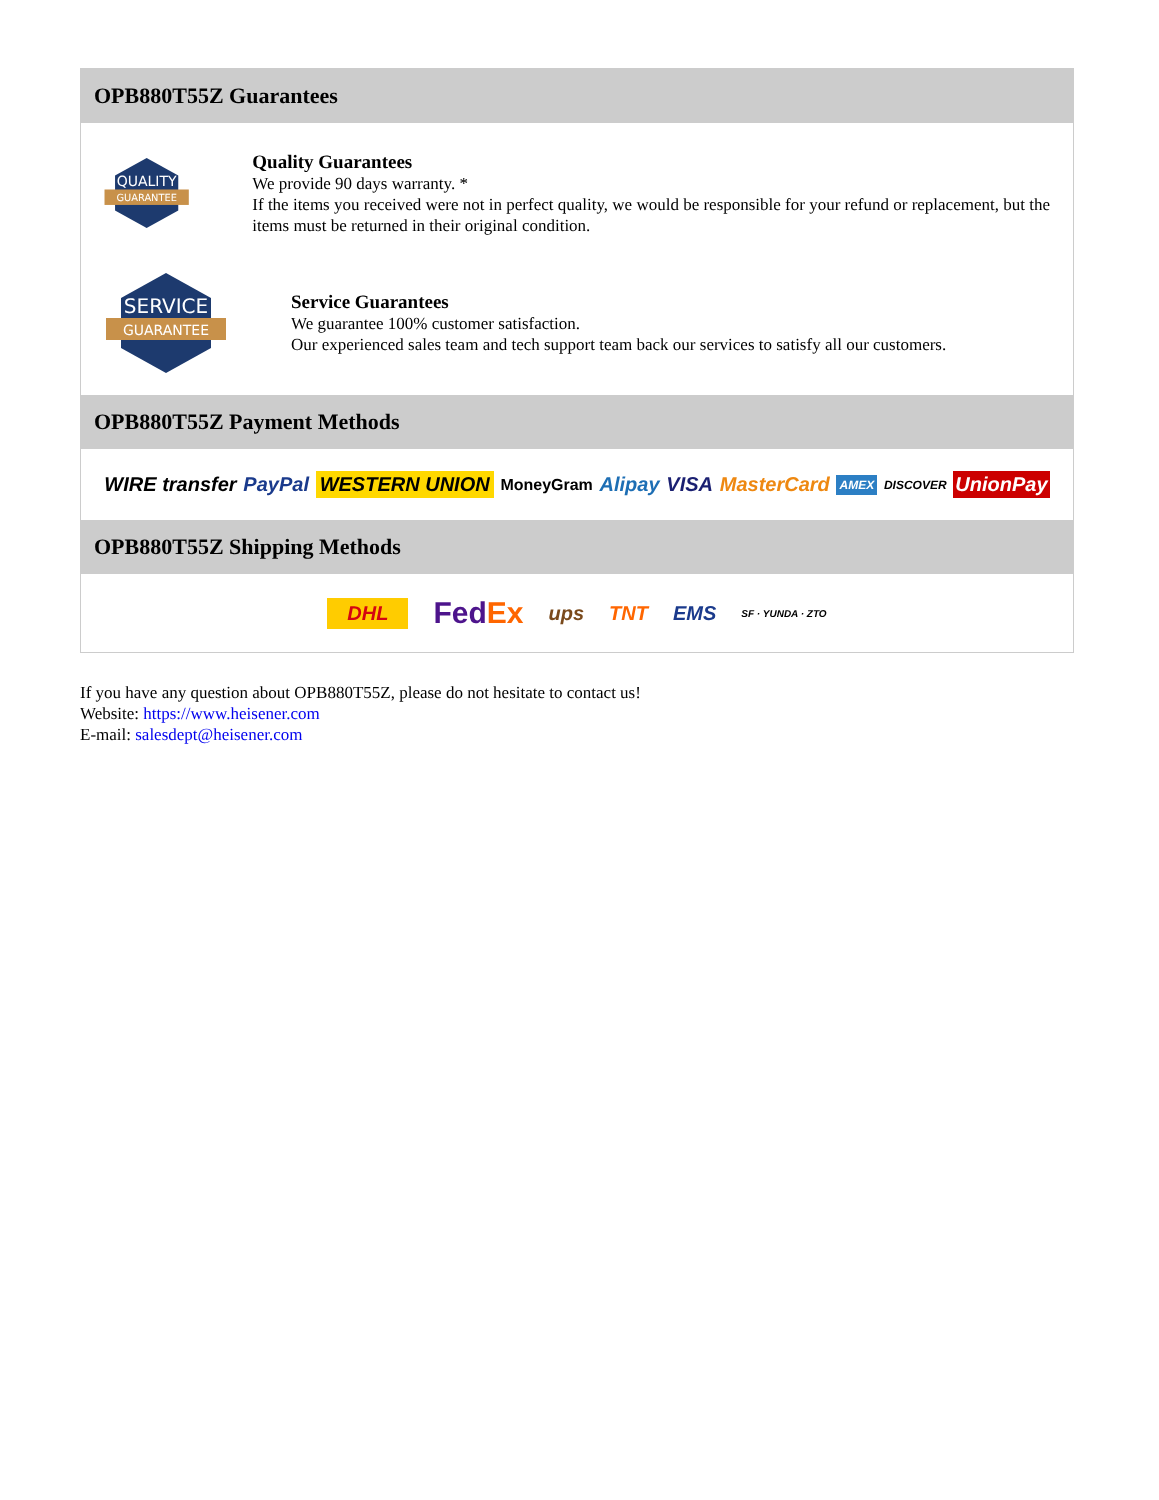OPB880T55Z Guarantees
QUALITY
GUARANTEE
Quality Guarantees
We provide 90 days warranty. *
If the items you received were not in perfect quality, we would be responsible for your refund or replacement, but the items must be returned in their original condition.
SERVICE
GUARANTEE
Service Guarantees
We guarantee 100% customer satisfaction.
Our experienced sales team and tech support team back our services to satisfy all our customers.
OPB880T55Z Payment Methods
WIRE transfer PayPal WESTERN UNION MoneyGram Alipay VISA MasterCard AMEX DISCOVER UnionPay
OPB880T55Z Shipping Methods
DHL FedEx ups TNT EMS SF · YUNDA · ZTO
If you have any question about OPB880T55Z, please do not hesitate to contact us!
Website: https://www.heisener.com
E-mail: salesdept@heisener.com